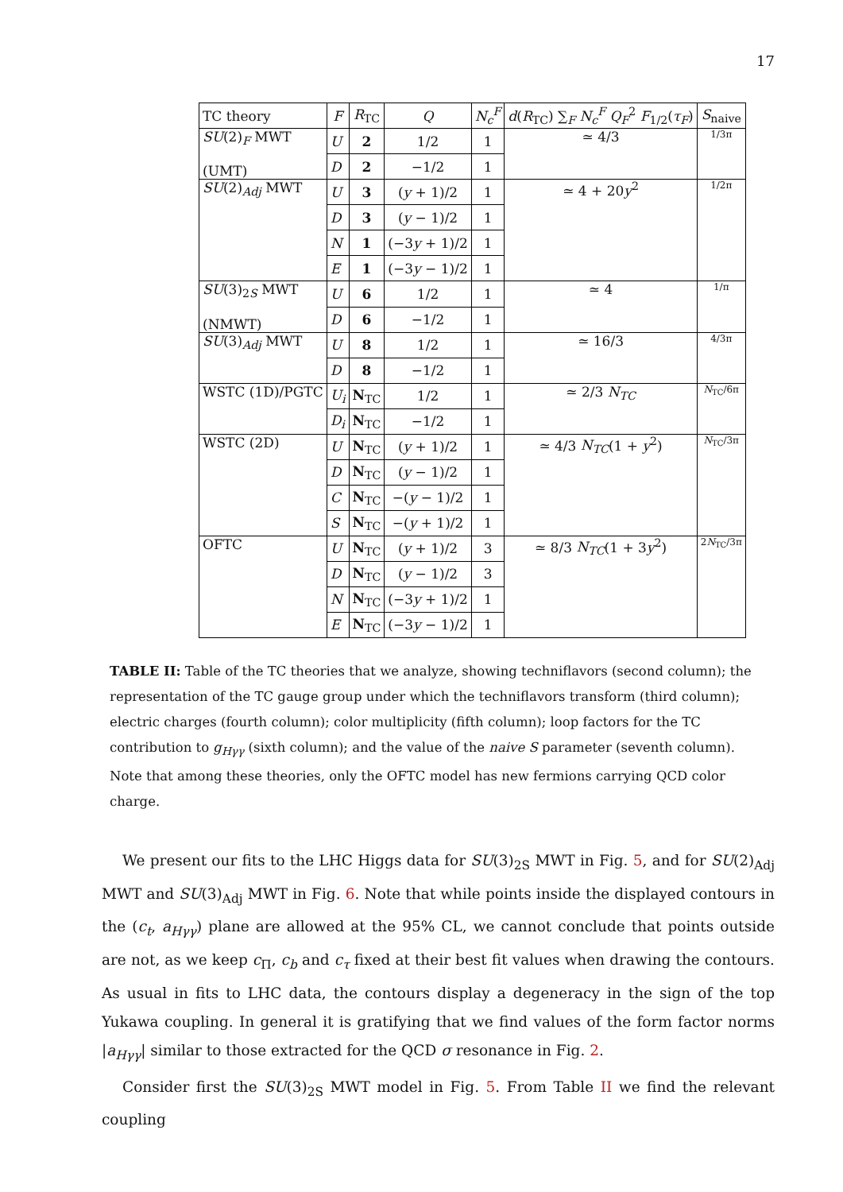17
| TC theory | F | R<sub>TC</sub> | Q | N<sub>c</sub><sup>F</sup> | d ( R<sub>TC</sub>) ∑<sub>F</sub> N<sub>c</sub><sup>F</sup> Q<sub>F</sub><sup>2</sup> F<sub>1/2</sub>( τ<sub>F</sub> ) | S<sub>naive</sub> |
| --- | --- | --- | --- | --- | --- | --- |
| SU (2)<sub>F</sub> MWT (UMT) | U | 2 | 1/2 | 1 | ≃ 4/3 | 1/3π |
| | D | 2 | −1/2 | 1 | | |
| SU (2)<sub>Adj</sub> MWT | U | 3 | ( y + 1)/2 | 1 | ≃ 4 + 20 y<sup>2</sup> | 1/2π |
| | D | 3 | ( y − 1)/2 | 1 | | |
| | N | 1 | (−3 y + 1)/2 | 1 | | |
| | E | 1 | (−3 y − 1)/2 | 1 | | |
| SU (3)<sub>2S</sub> MWT (NMWT) | U | 6 | 1/2 | 1 | ≃ 4 | 1/π |
| | D | 6 | −1/2 | 1 | | |
| SU (3)<sub>Adj</sub> MWT | U | 8 | 1/2 | 1 | ≃ 16/3 | 4/3π |
| | D | 8 | −1/2 | 1 | | |
| WSTC (1D)/PGTC | U<sub>i</sub> | N<sub>TC</sub> | 1/2 | 1 | ≃ 2/3 N<sub>TC</sub> | N<sub>TC</sub>/6π |
| | D<sub>i</sub> | N<sub>TC</sub> | −1/2 | 1 | | |
| WSTC (2D) | U | N<sub>TC</sub> | ( y + 1)/2 | 1 | ≃ 4/3 N<sub>TC</sub> (1 + y<sup>2</sup>) | N<sub>TC</sub>/3π |
| | D | N<sub>TC</sub> | ( y − 1)/2 | 1 | | |
| | C | N<sub>TC</sub> | −( y − 1)/2 | 1 | | |
| | S | N<sub>TC</sub> | −( y + 1)/2 | 1 | | |
| OFTC | U | N<sub>TC</sub> | ( y + 1)/2 | 3 | ≃ 8/3 N<sub>TC</sub> (1 + 3 y<sup>2</sup>) | 2 N<sub>TC</sub>/3π |
| | D | N<sub>TC</sub> | ( y − 1)/2 | 3 | | |
| | N | N<sub>TC</sub> | (−3 y + 1)/2 | 1 | | |
| | E | N<sub>TC</sub> | (−3 y − 1)/2 | 1 | | |
TABLE II: Table of the TC theories that we analyze, showing techniflavors (second column); the representation of the TC gauge group under which the techniflavors transform (third column); electric charges (fourth column); color multiplicity (fifth column); loop factors for the TC contribution to g<sub>Hγγ</sub> (sixth column); and the value of the naive S parameter (seventh column). Note that among these theories, only the OFTC model has new fermions carrying QCD color charge.
We present our fits to the LHC Higgs data for SU(3)<sub>2S</sub> MWT in Fig. 5, and for SU(2)<sub>Adj</sub> MWT and SU(3)<sub>Adj</sub> MWT in Fig. 6. Note that while points inside the displayed contours in the (c<sub>t</sub>, a<sub>Hγγ</sub>) plane are allowed at the 95% CL, we cannot conclude that points outside are not, as we keep c<sub>Π</sub>, c<sub>b</sub> and c<sub>τ</sub> fixed at their best fit values when drawing the contours. As usual in fits to LHC data, the contours display a degeneracy in the sign of the top Yukawa coupling. In general it is gratifying that we find values of the form factor norms |a<sub>Hγγ</sub>| similar to those extracted for the QCD σ resonance in Fig. 2.
Consider first the SU(3)<sub>2S</sub> MWT model in Fig. 5. From Table II we find the relevant coupling